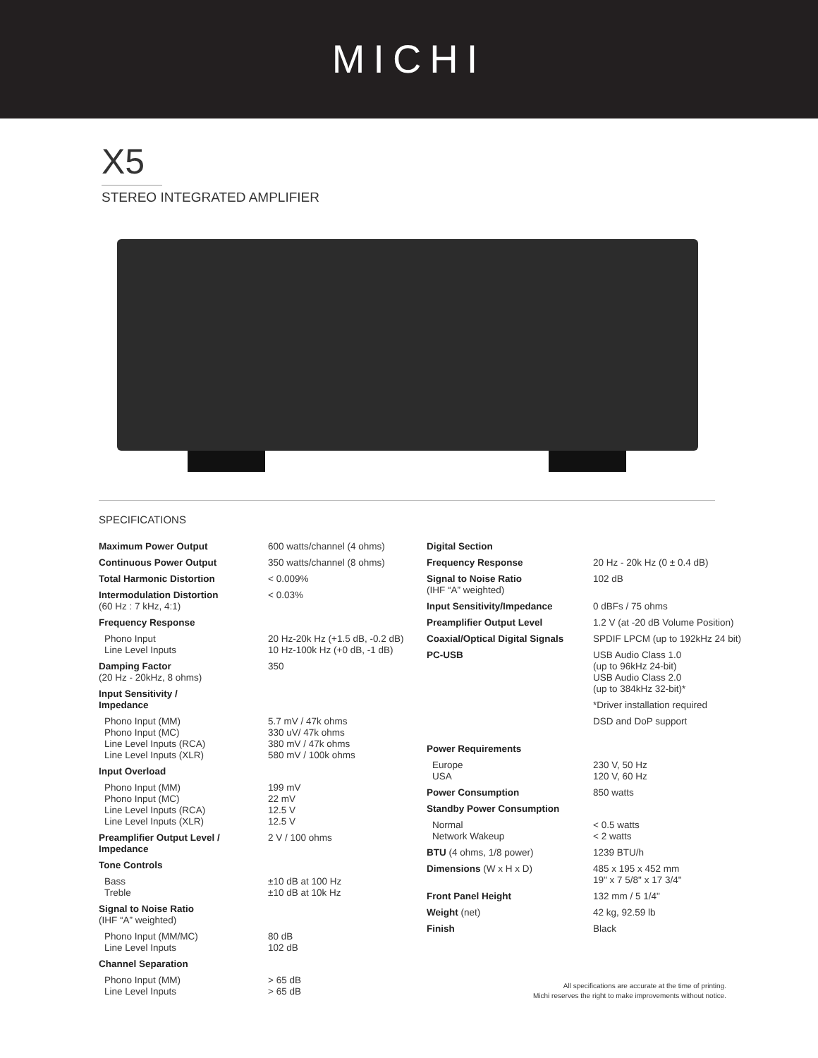MICHI
X5
STEREO INTEGRATED AMPLIFIER
SPECIFICATIONS
| Maximum Power Output | 600 watts/channel (4 ohms) |
| Continuous Power Output | 350 watts/channel (8 ohms) |
| Total Harmonic Distortion | < 0.009% |
| Intermodulation Distortion (60 Hz : 7 kHz, 4:1) | < 0.03% |
| Frequency Response | |
| Phono Input Line Level Inputs | 20 Hz-20k Hz (+1.5 dB, -0.2 dB) 10 Hz-100k Hz (+0 dB, -1 dB) |
| Damping Factor (20 Hz - 20kHz, 8 ohms) | 350 |
| Input Sensitivity / Impedance | |
| Phono Input (MM) Phono Input (MC) Line Level Inputs (RCA) Line Level Inputs (XLR) | 5.7 mV / 47k ohms 330 uV/ 47k ohms 380 mV / 47k ohms 580 mV / 100k ohms |
| Input Overload | |
| Phono Input (MM) Phono Input (MC) Line Level Inputs (RCA) Line Level Inputs (XLR) | 199 mV 22 mV 12.5 V 12.5 V |
| Preamplifier Output Level / Impedance | 2 V / 100 ohms |
| Tone Controls | |
| Bass Treble | ±10 dB at 100 Hz ±10 dB at 10k Hz |
| Signal to Noise Ratio (IHF “A” weighted) | |
| Phono Input (MM/MC) Line Level Inputs | 80 dB 102 dB |
| Channel Separation | |
| Phono Input (MM) Line Level Inputs | > 65 dB > 65 dB |
| Digital Section | |
| Frequency Response | 20 Hz - 20k Hz (0 ± 0.4 dB) |
| Signal to Noise Ratio (IHF “A” weighted) | 102 dB |
| Input Sensitivity/Impedance | 0 dBFs / 75 ohms |
| Preamplifier Output Level | 1.2 V (at -20 dB Volume Position) |
| Coaxial/Optical Digital Signals | SPDIF LPCM (up to 192kHz 24 bit) |
| PC-USB | USB Audio Class 1.0 (up to 96kHz 24-bit) USB Audio Class 2.0 (up to 384kHz 32-bit)* |
| | *Driver installation required |
| | DSD and DoP support |
| Power Requirements | |
| Europe USA | 230 V, 50 Hz 120 V, 60 Hz |
| Power Consumption | 850 watts |
| Standby Power Consumption | |
| Normal Network Wakeup | < 0.5 watts < 2 watts |
| BTU (4 ohms, 1/8 power) | 1239 BTU/h |
| Dimensions (W x H x D) | 485 x 195 x 452 mm 19" x 7 5/8" x 17 3/4" |
| Front Panel Height | 132 mm / 5 1/4" |
| Weight (net) | 42 kg, 92.59 lb |
| Finish | Black |
All specifications are accurate at the time of printing.
Michi reserves the right to make improvements without notice.